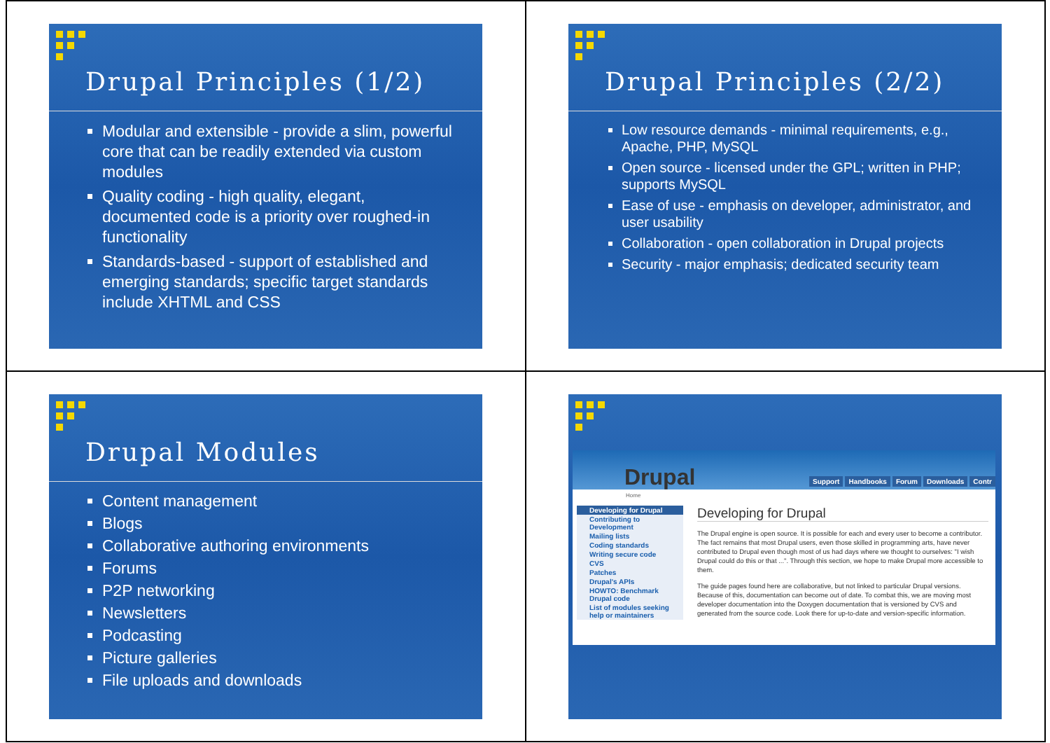Drupal Principles (1/2)
Modular and extensible - provide a slim, powerful core that can be readily extended via custom modules
Quality coding - high quality, elegant, documented code is a priority over roughed-in functionality
Standards-based - support of established and emerging standards; specific target standards include XHTML and CSS
Drupal Principles (2/2)
Low resource demands - minimal requirements, e.g., Apache, PHP, MySQL
Open source - licensed under the GPL; written in PHP; supports MySQL
Ease of use - emphasis on developer, administrator, and user usability
Collaboration - open collaboration in Drupal projects
Security - major emphasis; dedicated security team
Drupal Modules
Content management
Blogs
Collaborative authoring environments
Forums
P2P networking
Newsletters
Podcasting
Picture galleries
File uploads and downloads
Drupal
Support Handbooks Forum Downloads Contr
Home
Developing for Drupal
Contributing to Development
Mailing lists
Coding standards
Writing secure code
CVS
Patches
Drupal's APIs
HOWTO: Benchmark Drupal code
List of modules seeking help or maintainers
Developing for Drupal
The Drupal engine is open source. It is possible for each and every user to become a contributor. The fact remains that most Drupal users, even those skilled in programming arts, have never contributed to Drupal even though most of us had days where we thought to ourselves: "I wish Drupal could do this or that ...". Through this section, we hope to make Drupal more accessible to them.
The guide pages found here are collaborative, but not linked to particular Drupal versions. Because of this, documentation can become out of date. To combat this, we are moving most developer documentation into the Doxygen documentation that is versioned by CVS and generated from the source code. Look there for up-to-date and version-specific information.